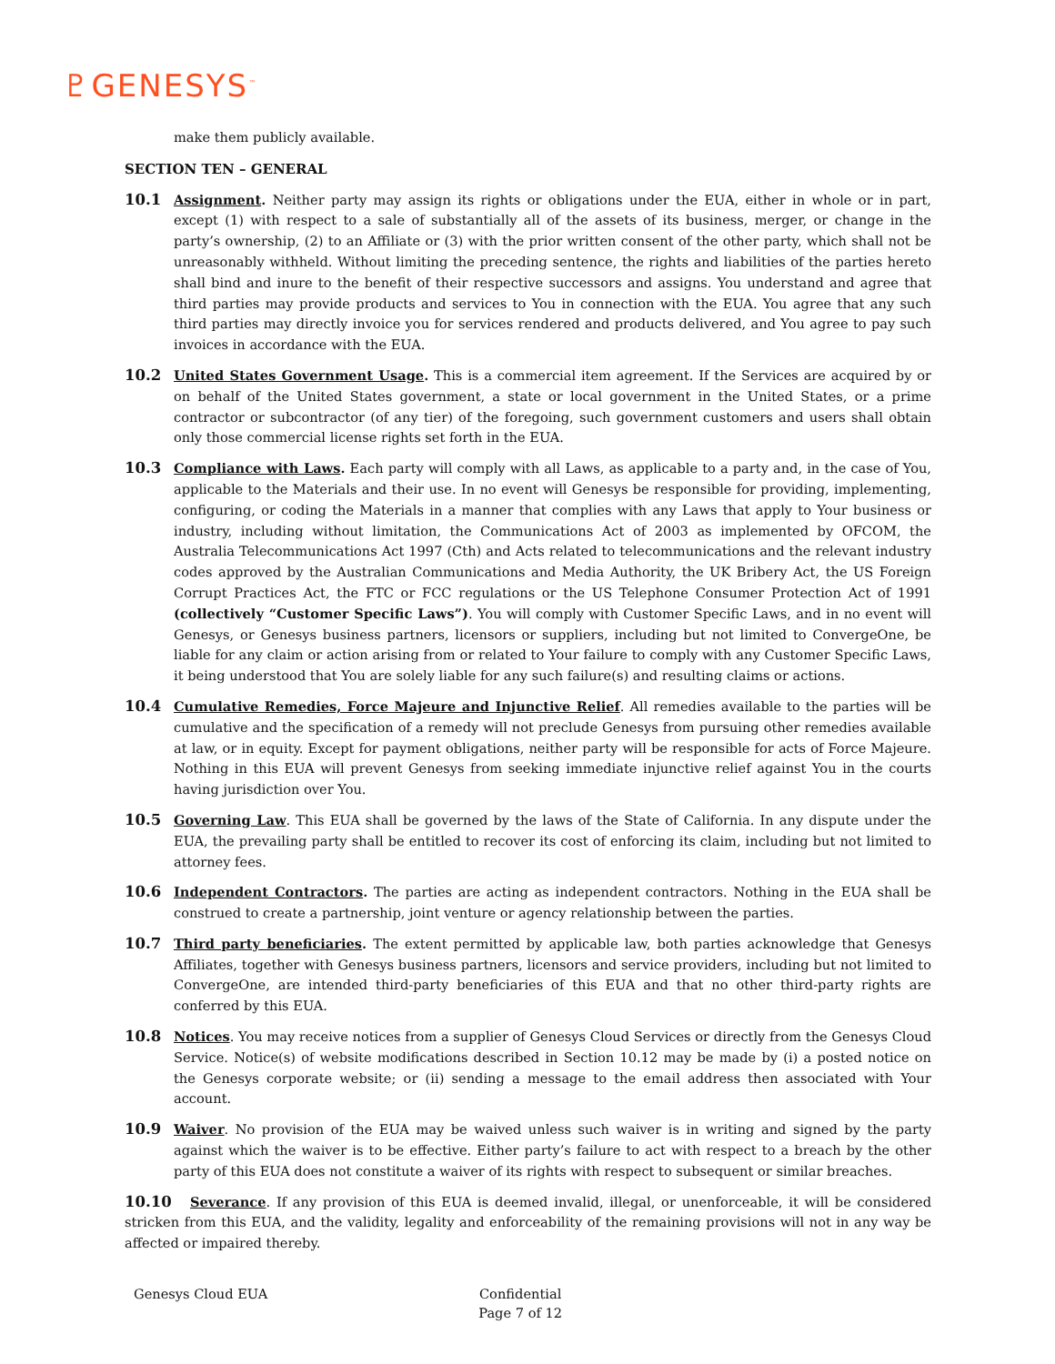♇GENESYS<sup>™</sup>
make them publicly available.
SECTION TEN – GENERAL
10.1 Assignment. Neither party may assign its rights or obligations under the EUA, either in whole or in part, except (1) with respect to a sale of substantially all of the assets of its business, merger, or change in the party’s ownership, (2) to an Affiliate or (3) with the prior written consent of the other party, which shall not be unreasonably withheld. Without limiting the preceding sentence, the rights and liabilities of the parties hereto shall bind and inure to the benefit of their respective successors and assigns. You understand and agree that third parties may provide products and services to You in connection with the EUA. You agree that any such third parties may directly invoice you for services rendered and products delivered, and You agree to pay such invoices in accordance with the EUA.
10.2 United States Government Usage. This is a commercial item agreement. If the Services are acquired by or on behalf of the United States government, a state or local government in the United States, or a prime contractor or subcontractor (of any tier) of the foregoing, such government customers and users shall obtain only those commercial license rights set forth in the EUA.
10.3 Compliance with Laws. Each party will comply with all Laws, as applicable to a party and, in the case of You, applicable to the Materials and their use. In no event will Genesys be responsible for providing, implementing, configuring, or coding the Materials in a manner that complies with any Laws that apply to Your business or industry, including without limitation, the Communications Act of 2003 as implemented by OFCOM, the Australia Telecommunications Act 1997 (Cth) and Acts related to telecommunications and the relevant industry codes approved by the Australian Communications and Media Authority, the UK Bribery Act, the US Foreign Corrupt Practices Act, the FTC or FCC regulations or the US Telephone Consumer Protection Act of 1991 (collectively “Customer Specific Laws”). You will comply with Customer Specific Laws, and in no event will Genesys, or Genesys business partners, licensors or suppliers, including but not limited to ConvergeOne, be liable for any claim or action arising from or related to Your failure to comply with any Customer Specific Laws, it being understood that You are solely liable for any such failure(s) and resulting claims or actions.
10.4 Cumulative Remedies, Force Majeure and Injunctive Relief. All remedies available to the parties will be cumulative and the specification of a remedy will not preclude Genesys from pursuing other remedies available at law, or in equity. Except for payment obligations, neither party will be responsible for acts of Force Majeure. Nothing in this EUA will prevent Genesys from seeking immediate injunctive relief against You in the courts having jurisdiction over You.
10.5 Governing Law. This EUA shall be governed by the laws of the State of California. In any dispute under the EUA, the prevailing party shall be entitled to recover its cost of enforcing its claim, including but not limited to attorney fees.
10.6 Independent Contractors. The parties are acting as independent contractors. Nothing in the EUA shall be construed to create a partnership, joint venture or agency relationship between the parties.
10.7 Third party beneficiaries. The extent permitted by applicable law, both parties acknowledge that Genesys Affiliates, together with Genesys business partners, licensors and service providers, including but not limited to ConvergeOne, are intended third-party beneficiaries of this EUA and that no other third-party rights are conferred by this EUA.
10.8 Notices. You may receive notices from a supplier of Genesys Cloud Services or directly from the Genesys Cloud Service. Notice(s) of website modifications described in Section 10.12 may be made by (i) a posted notice on the Genesys corporate website; or (ii) sending a message to the email address then associated with Your account.
10.9 Waiver. No provision of the EUA may be waived unless such waiver is in writing and signed by the party against which the waiver is to be effective. Either party’s failure to act with respect to a breach by the other party of this EUA does not constitute a waiver of its rights with respect to subsequent or similar breaches.
10.10 Severance. If any provision of this EUA is deemed invalid, illegal, or unenforceable, it will be considered stricken from this EUA, and the validity, legality and enforceability of the remaining provisions will not in any way be affected or impaired thereby.
Genesys Cloud EUA Confidential
Page 7 of 12